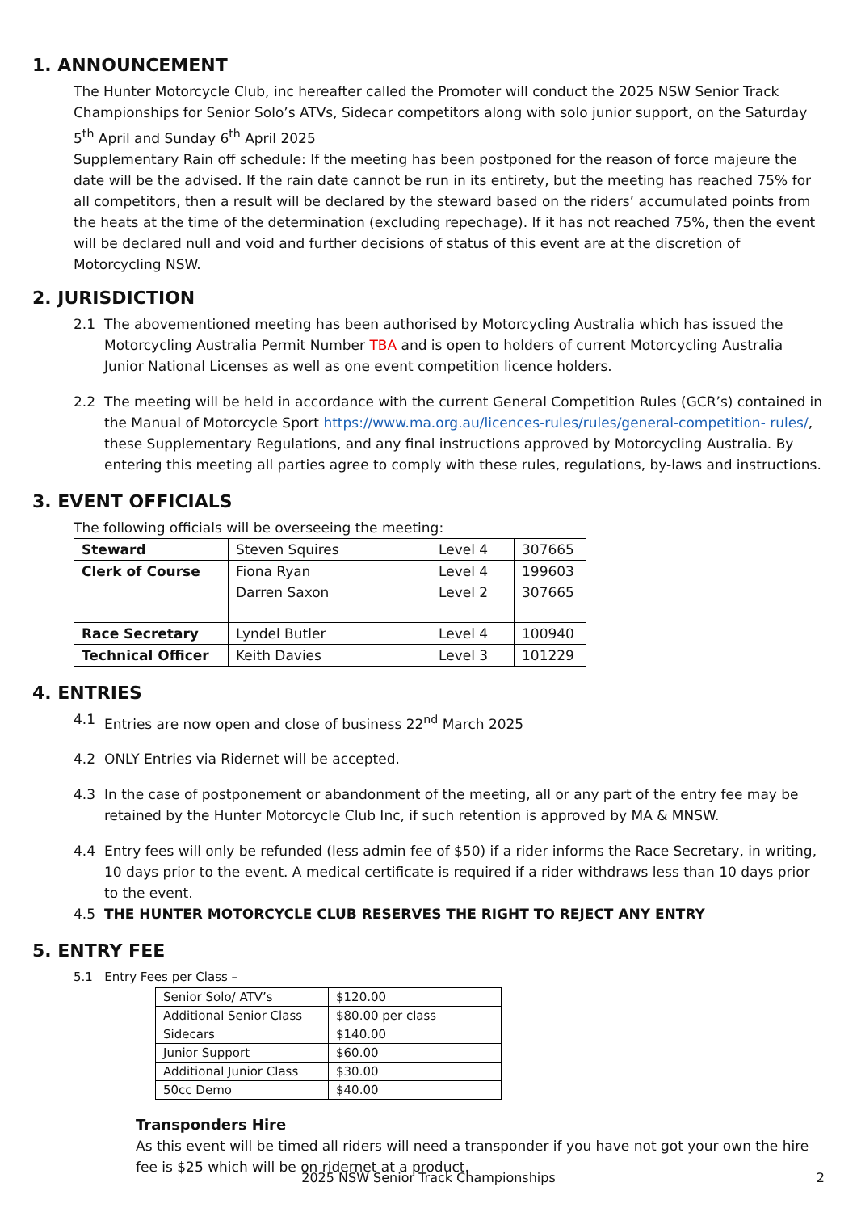1. ANNOUNCEMENT
The Hunter Motorcycle Club, inc hereafter called the Promoter will conduct the 2025 NSW Senior Track Championships for Senior Solo’s ATVs, Sidecar competitors along with solo junior support, on the Saturday 5<sup>th</sup> April and Sunday 6<sup>th</sup> April 2025
Supplementary Rain off schedule: If the meeting has been postponed for the reason of force majeure the date will be the advised. If the rain date cannot be run in its entirety, but the meeting has reached 75% for all competitors, then a result will be declared by the steward based on the riders’ accumulated points from the heats at the time of the determination (excluding repechage). If it has not reached 75%, then the event will be declared null and void and further decisions of status of this event are at the discretion of Motorcycling NSW.
2. JURISDICTION
2.1 The abovementioned meeting has been authorised by Motorcycling Australia which has issued the Motorcycling Australia Permit Number TBA and is open to holders of current Motorcycling Australia Junior National Licenses as well as one event competition licence holders.
2.2 The meeting will be held in accordance with the current General Competition Rules (GCR’s) contained in the Manual of Motorcycle Sport https://www.ma.org.au/licences-rules/rules/general-competition- rules/, these Supplementary Regulations, and any final instructions approved by Motorcycling Australia. By entering this meeting all parties agree to comply with these rules, regulations, by-laws and instructions.
3. EVENT OFFICIALS
The following officials will be overseeing the meeting:
| Steward | Steven Squires | Level 4 | 307665 |
| Clerk of Course | Fiona Ryan Darren Saxon | Level 4 Level 2 | 199603 307665 |
| Race Secretary | Lyndel Butler | Level 4 | 100940 |
| Technical Officer | Keith Davies | Level 3 | 101229 |
4. ENTRIES
4.1 Entries are now open and close of business 22<sup>nd</sup> March 2025
4.2 ONLY Entries via Ridernet will be accepted.
4.3 In the case of postponement or abandonment of the meeting, all or any part of the entry fee may be retained by the Hunter Motorcycle Club Inc, if such retention is approved by MA & MNSW.
4.4 Entry fees will only be refunded (less admin fee of $50) if a rider informs the Race Secretary, in writing, 10 days prior to the event. A medical certificate is required if a rider withdraws less than 10 days prior to the event.
4.5 THE HUNTER MOTORCYCLE CLUB RESERVES THE RIGHT TO REJECT ANY ENTRY
5. ENTRY FEE
5.1 Entry Fees per Class –
| Senior Solo/ ATV’s | $120.00 |
| Additional Senior Class | $80.00 per class |
| Sidecars | $140.00 |
| Junior Support | $60.00 |
| Additional Junior Class | $30.00 |
| 50cc Demo | $40.00 |
Transponders Hire
As this event will be timed all riders will need a transponder if you have not got your own the hire fee is $25 which will be on ridernet at a product.
2025 NSW Senior Track Championships 2